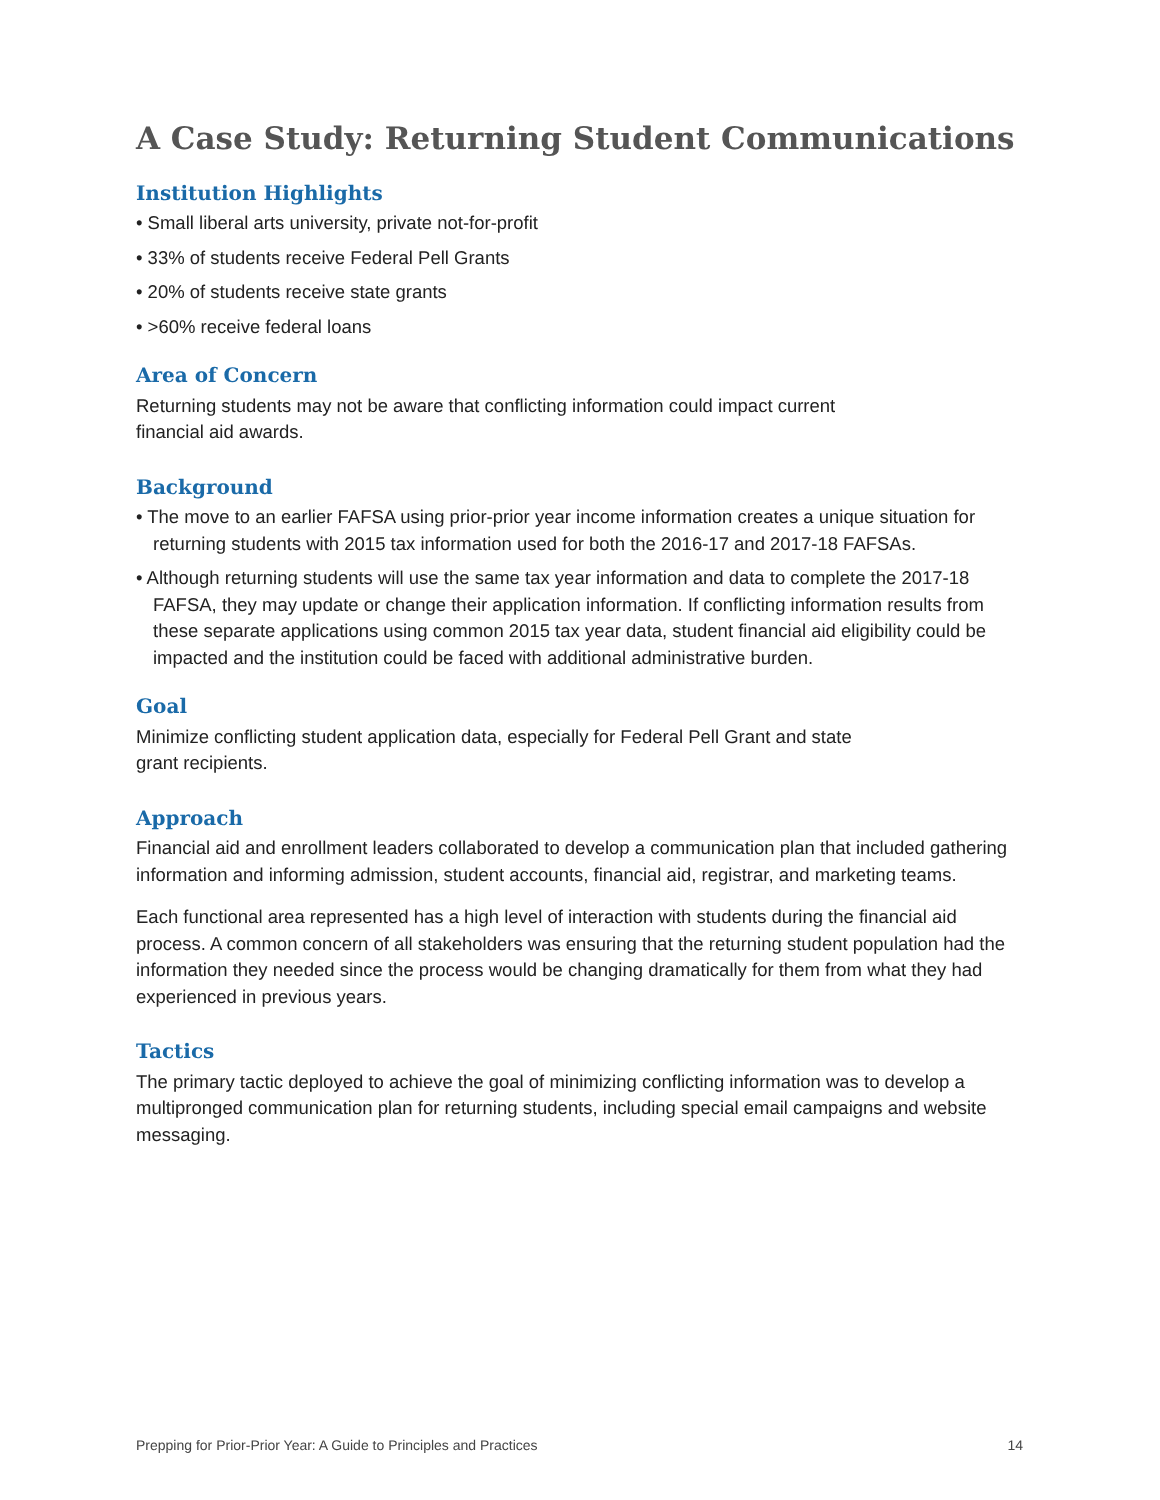A Case Study: Returning Student Communications
Institution Highlights
• Small liberal arts university, private not-for-profit
• 33% of students receive Federal Pell Grants
• 20% of students receive state grants
• >60% receive federal loans
Area of Concern
Returning students may not be aware that conflicting information could impact current
financial aid awards.
Background
• The move to an earlier FAFSA using prior-prior year income information creates a unique situation for returning students with 2015 tax information used for both the 2016-17 and 2017-18 FAFSAs.
• Although returning students will use the same tax year information and data to complete the 2017-18 FAFSA, they may update or change their application information. If conflicting information results from these separate applications using common 2015 tax year data, student financial aid eligibility could be impacted and the institution could be faced with additional administrative burden.
Goal
Minimize conflicting student application data, especially for Federal Pell Grant and state
grant recipients.
Approach
Financial aid and enrollment leaders collaborated to develop a communication plan that included gathering information and informing admission, student accounts, financial aid, registrar, and marketing teams.
Each functional area represented has a high level of interaction with students during the financial aid process. A common concern of all stakeholders was ensuring that the returning student population had the information they needed since the process would be changing dramatically for them from what they had experienced in previous years.
Tactics
The primary tactic deployed to achieve the goal of minimizing conflicting information was to develop a multipronged communication plan for returning students, including special email campaigns and website messaging.
Prepping for Prior-Prior Year: A Guide to Principles and Practices 14